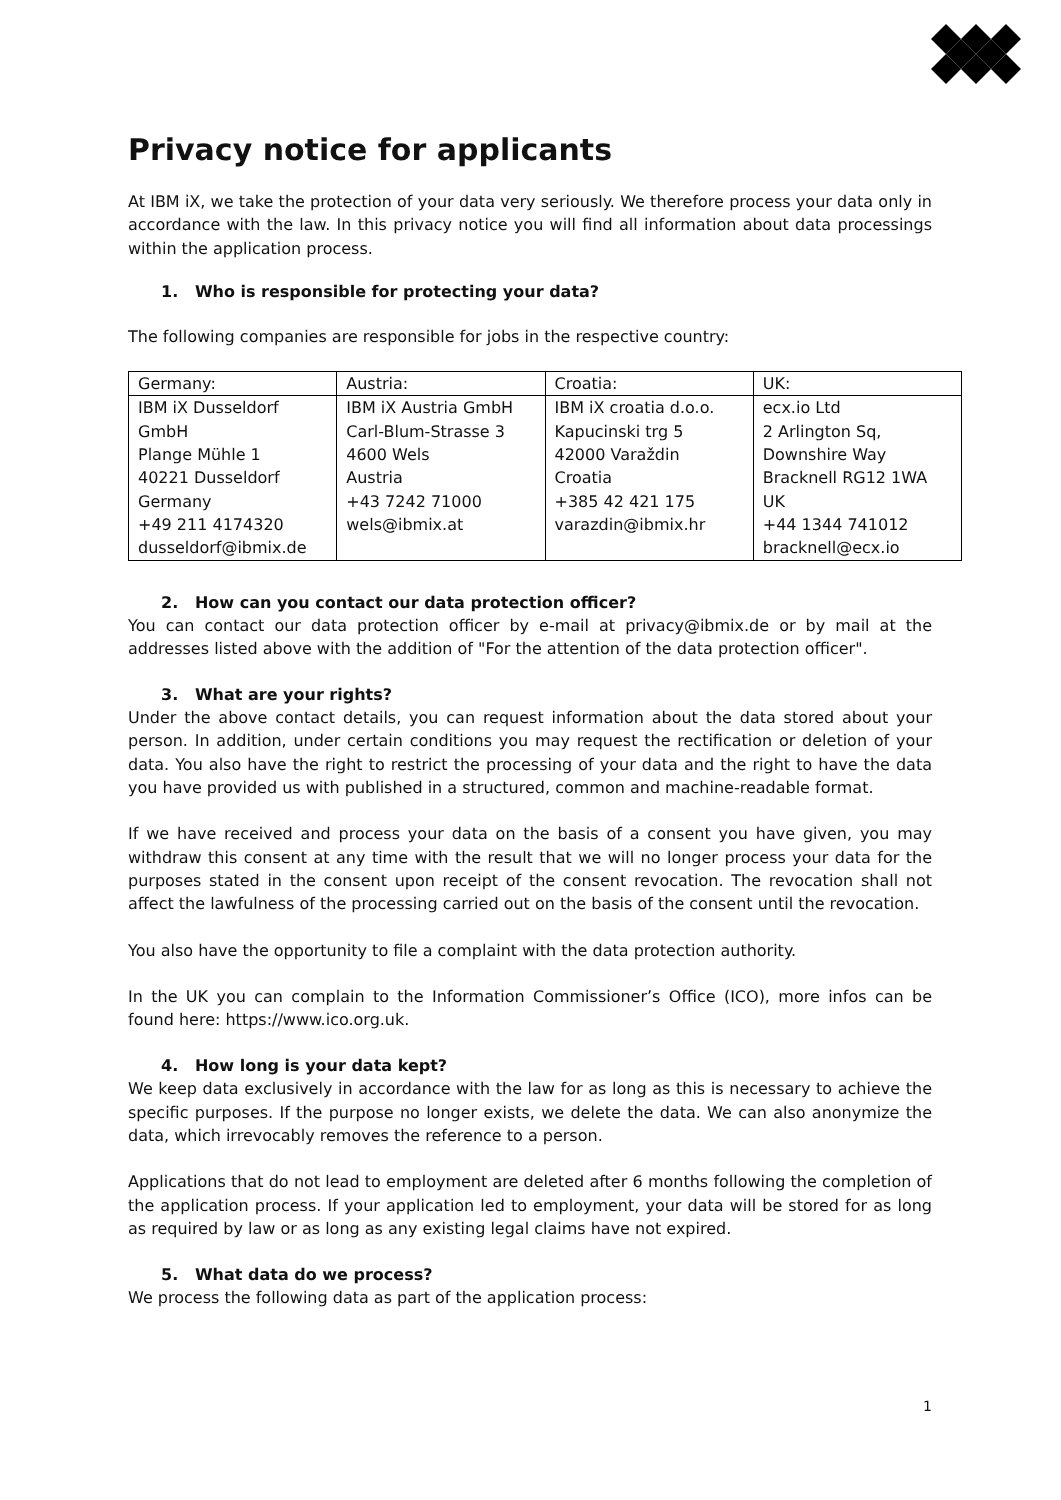Privacy notice for applicants
At IBM iX, we take the protection of your data very seriously. We therefore process your data only in accordance with the law. In this privacy notice you will find all information about data processings within the application process.
1. Who is responsible for protecting your data?
The following companies are responsible for jobs in the respective country:
| Germany: | Austria: | Croatia: | UK: |
| IBM iX Dusseldorf GmbH Plange Mühle 1 40221 Dusseldorf Germany +49 211 4174320 dusseldorf@ibmix.de | IBM iX Austria GmbH Carl-Blum-Strasse 3 4600 Wels Austria +43 7242 71000 wels@ibmix.at | IBM iX croatia d.o.o. Kapucinski trg 5 42000 Varaždin Croatia +385 42 421 175 varazdin@ibmix.hr | ecx.io Ltd 2 Arlington Sq, Downshire Way Bracknell RG12 1WA UK +44 1344 741012 bracknell@ecx.io |
2. How can you contact our data protection officer?
You can contact our data protection officer by e-mail at privacy@ibmix.de or by mail at the addresses listed above with the addition of "For the attention of the data protection officer".
3. What are your rights?
Under the above contact details, you can request information about the data stored about your person. In addition, under certain conditions you may request the rectification or deletion of your data. You also have the right to restrict the processing of your data and the right to have the data you have provided us with published in a structured, common and machine-readable format.
If we have received and process your data on the basis of a consent you have given, you may withdraw this consent at any time with the result that we will no longer process your data for the purposes stated in the consent upon receipt of the consent revocation. The revocation shall not affect the lawfulness of the processing carried out on the basis of the consent until the revocation.
You also have the opportunity to file a complaint with the data protection authority.
In the UK you can complain to the Information Commissioner’s Office (ICO), more infos can be found here: https://www.ico.org.uk.
4. How long is your data kept?
We keep data exclusively in accordance with the law for as long as this is necessary to achieve the specific purposes. If the purpose no longer exists, we delete the data. We can also anonymize the data, which irrevocably removes the reference to a person.
Applications that do not lead to employment are deleted after 6 months following the completion of the application process. If your application led to employment, your data will be stored for as long as required by law or as long as any existing legal claims have not expired.
5. What data do we process?
We process the following data as part of the application process:
1